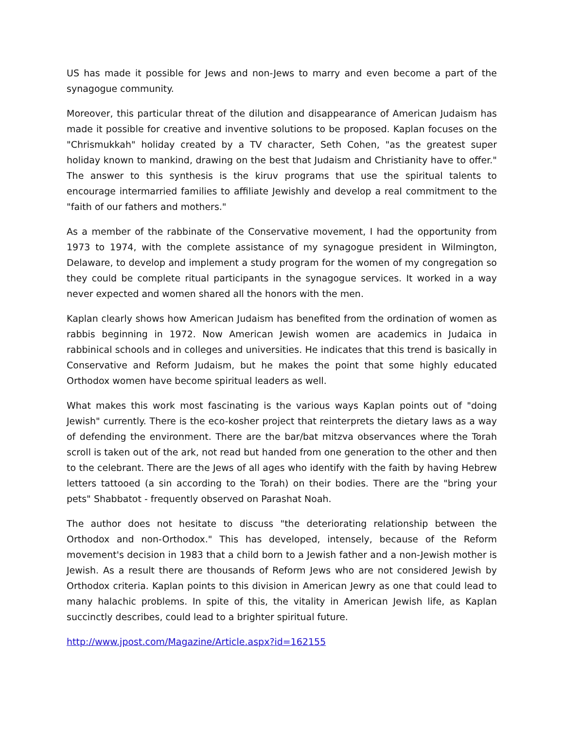US has made it possible for Jews and non-Jews to marry and even become a part of the synagogue community.
Moreover, this particular threat of the dilution and disappearance of American Judaism has made it possible for creative and inventive solutions to be proposed. Kaplan focuses on the "Chrismukkah" holiday created by a TV character, Seth Cohen, "as the greatest super holiday known to mankind, drawing on the best that Judaism and Christianity have to offer." The answer to this synthesis is the kiruv programs that use the spiritual talents to encourage intermarried families to affiliate Jewishly and develop a real commitment to the "faith of our fathers and mothers."
As a member of the rabbinate of the Conservative movement, I had the opportunity from 1973 to 1974, with the complete assistance of my synagogue president in Wilmington, Delaware, to develop and implement a study program for the women of my congregation so they could be complete ritual participants in the synagogue services. It worked in a way never expected and women shared all the honors with the men.
Kaplan clearly shows how American Judaism has benefited from the ordination of women as rabbis beginning in 1972. Now American Jewish women are academics in Judaica in rabbinical schools and in colleges and universities. He indicates that this trend is basically in Conservative and Reform Judaism, but he makes the point that some highly educated Orthodox women have become spiritual leaders as well.
What makes this work most fascinating is the various ways Kaplan points out of "doing Jewish" currently. There is the eco-kosher project that reinterprets the dietary laws as a way of defending the environment. There are the bar/bat mitzva observances where the Torah scroll is taken out of the ark, not read but handed from one generation to the other and then to the celebrant. There are the Jews of all ages who identify with the faith by having Hebrew letters tattooed (a sin according to the Torah) on their bodies. There are the "bring your pets" Shabbatot - frequently observed on Parashat Noah.
The author does not hesitate to discuss "the deteriorating relationship between the Orthodox and non-Orthodox." This has developed, intensely, because of the Reform movement's decision in 1983 that a child born to a Jewish father and a non-Jewish mother is Jewish. As a result there are thousands of Reform Jews who are not considered Jewish by Orthodox criteria. Kaplan points to this division in American Jewry as one that could lead to many halachic problems. In spite of this, the vitality in American Jewish life, as Kaplan succinctly describes, could lead to a brighter spiritual future.
http://www.jpost.com/Magazine/Article.aspx?id=162155